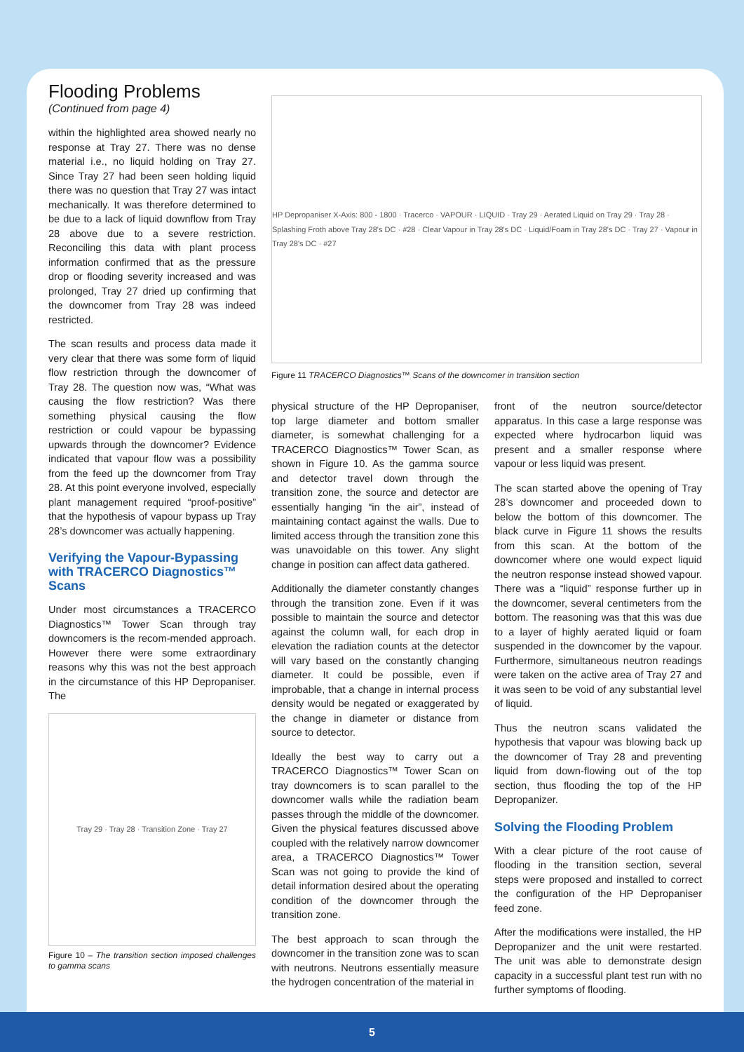Flooding Problems
(Continued from page 4)
within the highlighted area showed nearly no response at Tray 27. There was no dense material i.e., no liquid holding on Tray 27. Since Tray 27 had been seen holding liquid there was no question that Tray 27 was intact mechanically. It was therefore determined to be due to a lack of liquid downflow from Tray 28 above due to a severe restriction. Reconciling this data with plant process information confirmed that as the pressure drop or flooding severity increased and was prolonged, Tray 27 dried up confirming that the downcomer from Tray 28 was indeed restricted.
The scan results and process data made it very clear that there was some form of liquid flow restriction through the downcomer of Tray 28. The question now was, “What was causing the flow restriction? Was there something physical causing the flow restriction or could vapour be bypassing upwards through the downcomer? Evidence indicated that vapour flow was a possibility from the feed up the downcomer from Tray 28. At this point everyone involved, especially plant management required “proof-positive” that the hypothesis of vapour bypass up Tray 28’s downcomer was actually happening.
Verifying the Vapour-Bypassing with TRACERCO Diagnostics™ Scans
Under most circumstances a TRACERCO Diagnostics™ Tower Scan through tray downcomers is the recom-mended approach. However there were some extraordinary reasons why this was not the best approach in the circumstance of this HP Depropaniser. The
Tray 29 · Tray 28 · Transition Zone · Tray 27
Figure 10 – The transition section imposed challenges to gamma scans
HP Depropaniser X-Axis: 800 - 1800 · Tracerco · VAPOUR · LIQUID · Tray 29 · Aerated Liquid on Tray 29 · Tray 28 · Splashing Froth above Tray 28's DC · #28 · Clear Vapour in Tray 28's DC · Liquid/Foam in Tray 28's DC · Tray 27 · Vapour in Tray 28's DC · #27
Figure 11 TRACERCO Diagnostics™ Scans of the downcomer in transition section
physical structure of the HP Depropaniser, top large diameter and bottom smaller diameter, is somewhat challenging for a TRACERCO Diagnostics™ Tower Scan, as shown in Figure 10. As the gamma source and detector travel down through the transition zone, the source and detector are essentially hanging “in the air”, instead of maintaining contact against the walls. Due to limited access through the transition zone this was unavoidable on this tower. Any slight change in position can affect data gathered.
Additionally the diameter constantly changes through the transition zone. Even if it was possible to maintain the source and detector against the column wall, for each drop in elevation the radiation counts at the detector will vary based on the constantly changing diameter. It could be possible, even if improbable, that a change in internal process density would be negated or exaggerated by the change in diameter or distance from source to detector.
Ideally the best way to carry out a TRACERCO Diagnostics™ Tower Scan on tray downcomers is to scan parallel to the downcomer walls while the radiation beam passes through the middle of the downcomer. Given the physical features discussed above coupled with the relatively narrow downcomer area, a TRACERCO Diagnostics™ Tower Scan was not going to provide the kind of detail information desired about the operating condition of the downcomer through the transition zone.
The best approach to scan through the downcomer in the transition zone was to scan with neutrons. Neutrons essentially measure the hydrogen concentration of the material in
front of the neutron source/detector apparatus. In this case a large response was expected where hydrocarbon liquid was present and a smaller response where vapour or less liquid was present.
The scan started above the opening of Tray 28’s downcomer and proceeded down to below the bottom of this downcomer. The black curve in Figure 11 shows the results from this scan. At the bottom of the downcomer where one would expect liquid the neutron response instead showed vapour. There was a “liquid” response further up in the downcomer, several centimeters from the bottom. The reasoning was that this was due to a layer of highly aerated liquid or foam suspended in the downcomer by the vapour. Furthermore, simultaneous neutron readings were taken on the active area of Tray 27 and it was seen to be void of any substantial level of liquid.
Thus the neutron scans validated the hypothesis that vapour was blowing back up the downcomer of Tray 28 and preventing liquid from down-flowing out of the top section, thus flooding the top of the HP Depropanizer.
Solving the Flooding Problem
With a clear picture of the root cause of flooding in the transition section, several steps were proposed and installed to correct the configuration of the HP Depropaniser feed zone.
After the modifications were installed, the HP Depropanizer and the unit were restarted. The unit was able to demonstrate design capacity in a successful plant test run with no further symptoms of flooding.
5